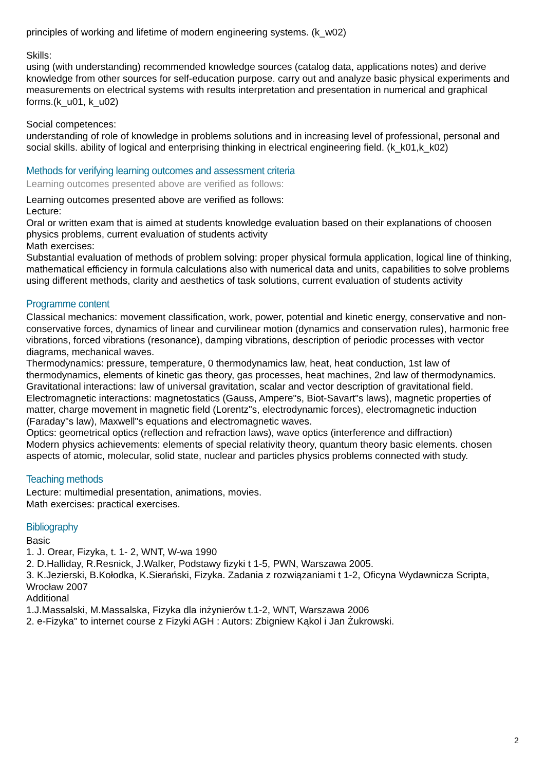principles of working and lifetime of modern engineering systems. (k_w02)
Skills:
using (with understanding) recommended knowledge sources (catalog data, applications notes) and derive knowledge from other sources for self-education purpose. carry out and analyze basic physical experiments and measurements on electrical systems with results interpretation and presentation in numerical and graphical forms.(k_u01, k_u02)
Social competences:
understanding of role of knowledge in problems solutions and in increasing level of professional, personal and social skills. ability of logical and enterprising thinking in electrical engineering field. (k_k01,k_k02)
Methods for verifying learning outcomes and assessment criteria
Learning outcomes presented above are verified as follows:
Learning outcomes presented above are verified as follows:
Lecture:
Oral or written exam that is aimed at students knowledge evaluation based on their explanations of choosen physics problems, current evaluation of students activity
Math exercises:
Substantial evaluation of methods of problem solving: proper physical formula application, logical line of thinking, mathematical efficiency in formula calculations also with numerical data and units, capabilities to solve problems using different methods, clarity and aesthetics of task solutions, current evaluation of students activity
Programme content
Classical mechanics: movement classification, work, power, potential and kinetic energy, conservative and non-conservative forces, dynamics of linear and curvilinear motion (dynamics and conservation rules), harmonic free vibrations, forced vibrations (resonance), damping vibrations, description of periodic processes with vector diagrams, mechanical waves.
Thermodynamics: pressure, temperature, 0 thermodynamics law, heat, heat conduction, 1st law of thermodynamics, elements of kinetic gas theory, gas processes, heat machines, 2nd law of thermodynamics.
Gravitational interactions: law of universal gravitation, scalar and vector description of gravitational field.
Electromagnetic interactions: magnetostatics (Gauss, Ampere"s, Biot-Savart"s laws), magnetic properties of matter, charge movement in magnetic field (Lorentz"s, electrodynamic forces), electromagnetic induction (Faraday"s law), Maxwell"s equations and electromagnetic waves.
Optics: geometrical optics (reflection and refraction laws), wave optics (interference and diffraction)
Modern physics achievements: elements of special relativity theory, quantum theory basic elements. chosen aspects of atomic, molecular, solid state, nuclear and particles physics problems connected with study.
Teaching methods
Lecture: multimedial presentation, animations, movies.
Math exercises: practical exercises.
Bibliography
Basic
1. J. Orear, Fizyka, t. 1- 2, WNT, W-wa 1990
2. D.Halliday, R.Resnick, J.Walker, Podstawy fizyki t 1-5, PWN, Warszawa 2005.
3. K.Jezierski, B.Kołodka, K.Sierański, Fizyka. Zadania z rozwiązaniami t 1-2, Oficyna Wydawnicza Scripta, Wrocław 2007
Additional
1.J.Massalski, M.Massalska, Fizyka dla inżynierów t.1-2, WNT, Warszawa 2006
2. e-Fizyka" to internet course z Fizyki AGH : Autors: Zbigniew Kąkol i Jan Żukrowski.
2